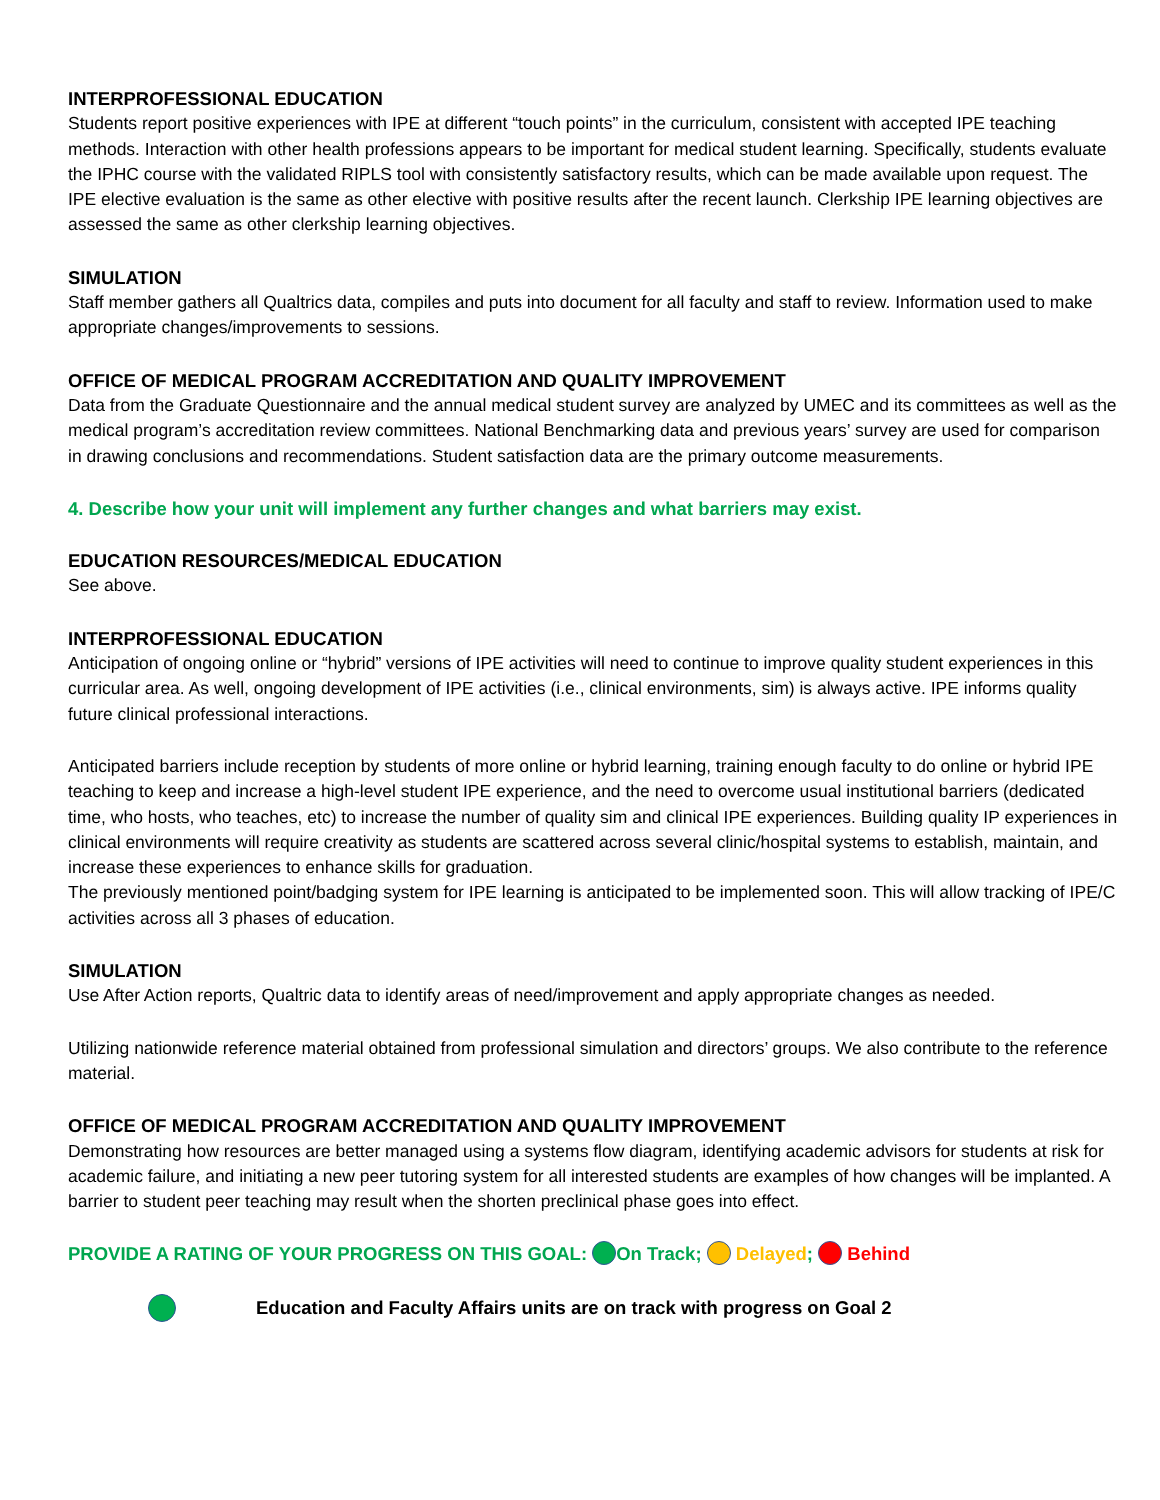INTERPROFESSIONAL EDUCATION
Students report positive experiences with IPE at different “touch points” in the curriculum, consistent with accepted IPE teaching methods. Interaction with other health professions appears to be important for medical student learning. Specifically, students evaluate the IPHC course with the validated RIPLS tool with consistently satisfactory results, which can be made available upon request. The IPE elective evaluation is the same as other elective with positive results after the recent launch. Clerkship IPE learning objectives are assessed the same as other clerkship learning objectives.
SIMULATION
Staff member gathers all Qualtrics data, compiles and puts into document for all faculty and staff to review. Information used to make appropriate changes/improvements to sessions.
OFFICE OF MEDICAL PROGRAM ACCREDITATION AND QUALITY IMPROVEMENT
Data from the Graduate Questionnaire and the annual medical student survey are analyzed by UMEC and its committees as well as the medical program’s accreditation review committees. National Benchmarking data and previous years’ survey are used for comparison in drawing conclusions and recommendations. Student satisfaction data are the primary outcome measurements.
4. Describe how your unit will implement any further changes and what barriers may exist.
EDUCATION RESOURCES/MEDICAL EDUCATION
See above.
INTERPROFESSIONAL EDUCATION
Anticipation of ongoing online or “hybrid” versions of IPE activities will need to continue to improve quality student experiences in this curricular area. As well, ongoing development of IPE activities (i.e., clinical environments, sim) is always active. IPE informs quality future clinical professional interactions.
Anticipated barriers include reception by students of more online or hybrid learning, training enough faculty to do online or hybrid IPE teaching to keep and increase a high-level student IPE experience, and the need to overcome usual institutional barriers (dedicated time, who hosts, who teaches, etc) to increase the number of quality sim and clinical IPE experiences. Building quality IP experiences in clinical environments will require creativity as students are scattered across several clinic/hospital systems to establish, maintain, and increase these experiences to enhance skills for graduation.
The previously mentioned point/badging system for IPE learning is anticipated to be implemented soon. This will allow tracking of IPE/C activities across all 3 phases of education.
SIMULATION
Use After Action reports, Qualtric data to identify areas of need/improvement and apply appropriate changes as needed.
Utilizing nationwide reference material obtained from professional simulation and directors’ groups. We also contribute to the reference material.
OFFICE OF MEDICAL PROGRAM ACCREDITATION AND QUALITY IMPROVEMENT
Demonstrating how resources are better managed using a systems flow diagram, identifying academic advisors for students at risk for academic failure, and initiating a new peer tutoring system for all interested students are examples of how changes will be implanted. A barrier to student peer teaching may result when the shorten preclinical phase goes into effect.
PROVIDE A RATING OF YOUR PROGRESS ON THIS GOAL: On Track; Delayed; Behind
Education and Faculty Affairs units are on track with progress on Goal 2